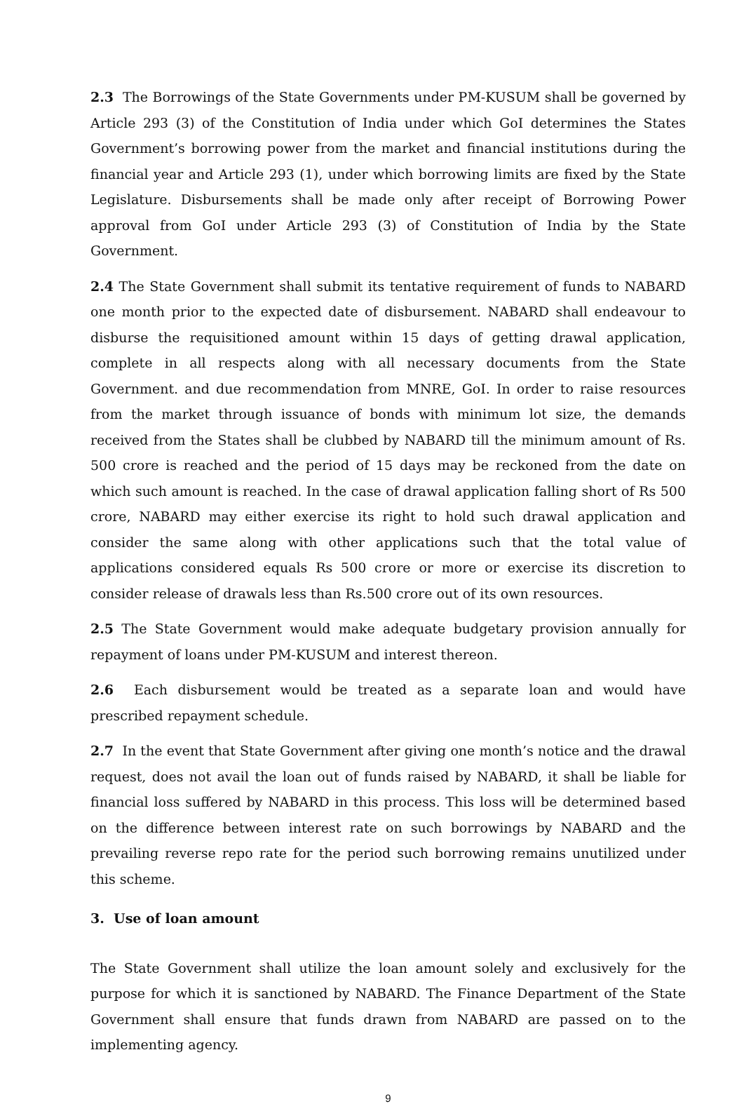2.3 The Borrowings of the State Governments under PM-KUSUM shall be governed by Article 293 (3) of the Constitution of India under which GoI determines the States Government’s borrowing power from the market and financial institutions during the financial year and Article 293 (1), under which borrowing limits are fixed by the State Legislature. Disbursements shall be made only after receipt of Borrowing Power approval from GoI under Article 293 (3) of Constitution of India by the State Government.
2.4 The State Government shall submit its tentative requirement of funds to NABARD one month prior to the expected date of disbursement. NABARD shall endeavour to disburse the requisitioned amount within 15 days of getting drawal application, complete in all respects along with all necessary documents from the State Government. and due recommendation from MNRE, GoI. In order to raise resources from the market through issuance of bonds with minimum lot size, the demands received from the States shall be clubbed by NABARD till the minimum amount of Rs. 500 crore is reached and the period of 15 days may be reckoned from the date on which such amount is reached. In the case of drawal application falling short of Rs 500 crore, NABARD may either exercise its right to hold such drawal application and consider the same along with other applications such that the total value of applications considered equals Rs 500 crore or more or exercise its discretion to consider release of drawals less than Rs.500 crore out of its own resources.
2.5 The State Government would make adequate budgetary provision annually for repayment of loans under PM-KUSUM and interest thereon.
2.6 Each disbursement would be treated as a separate loan and would have prescribed repayment schedule.
2.7 In the event that State Government after giving one month’s notice and the drawal request, does not avail the loan out of funds raised by NABARD, it shall be liable for financial loss suffered by NABARD in this process. This loss will be determined based on the difference between interest rate on such borrowings by NABARD and the prevailing reverse repo rate for the period such borrowing remains unutilized under this scheme.
3. Use of loan amount
The State Government shall utilize the loan amount solely and exclusively for the purpose for which it is sanctioned by NABARD. The Finance Department of the State Government shall ensure that funds drawn from NABARD are passed on to the implementing agency.
9